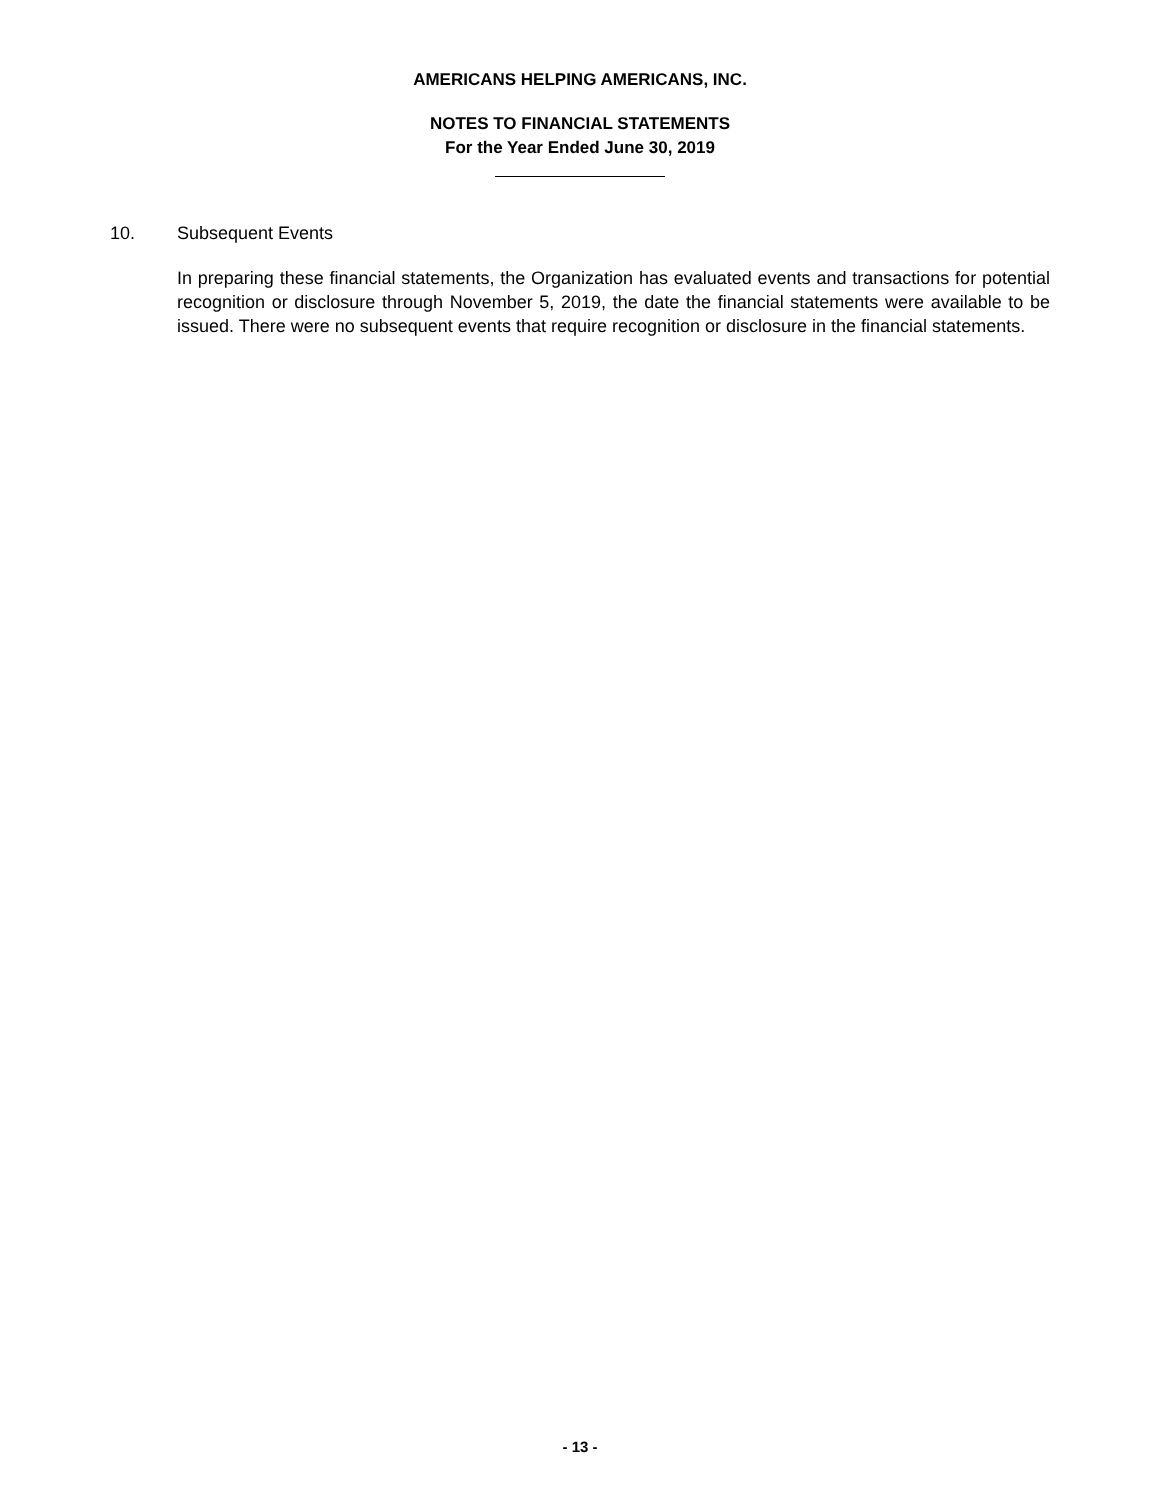AMERICANS HELPING AMERICANS, INC.
NOTES TO FINANCIAL STATEMENTS
For the Year Ended June 30, 2019
10. Subsequent Events
In preparing these financial statements, the Organization has evaluated events and transactions for potential recognition or disclosure through November 5, 2019, the date the financial statements were available to be issued. There were no subsequent events that require recognition or disclosure in the financial statements.
- 13 -